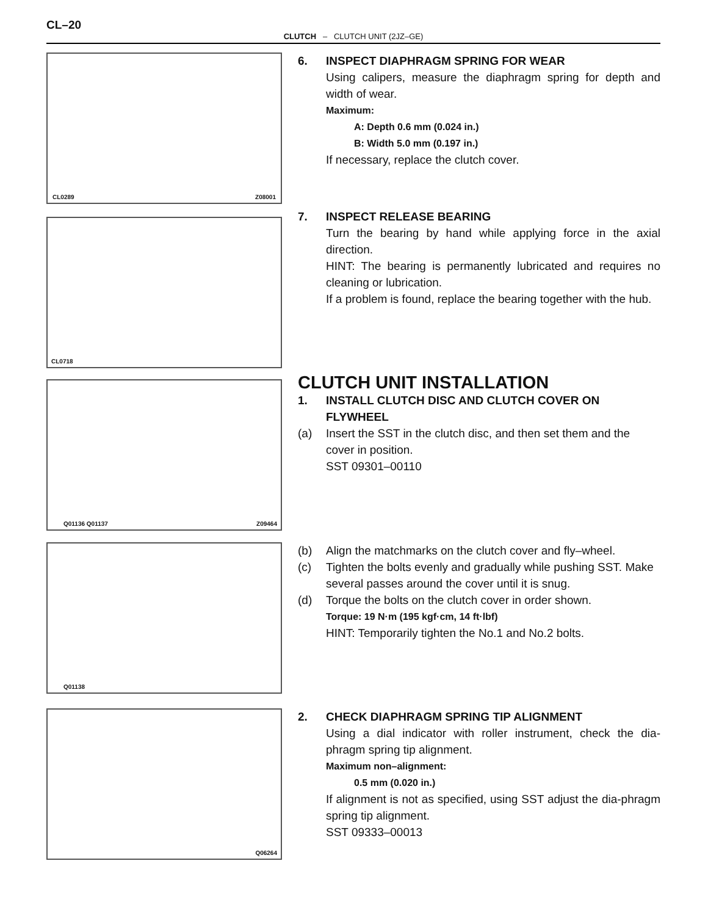CL–20
CLUTCH – CLUTCH UNIT (2JZ–GE)
CL0289 Z08001
6. INSPECT DIAPHRAGM SPRING FOR WEAR
Using calipers, measure the diaphragm spring for depth and width of wear.
Maximum:
A: Depth 0.6 mm (0.024 in.)
B: Width 5.0 mm (0.197 in.)
If necessary, replace the clutch cover.
CL0718
7. INSPECT RELEASE BEARING
Turn the bearing by hand while applying force in the axial direction.
HINT: The bearing is permanently lubricated and requires no cleaning or lubrication.
If a problem is found, replace the bearing together with the hub.
Q01136 Q01137 Z09464
CLUTCH UNIT INSTALLATION
1. INSTALL CLUTCH DISC AND CLUTCH COVER ON FLYWHEEL
(a) Insert the SST in the clutch disc, and then set them and the cover in position.
SST 09301–00110
Q01138
(b) Align the matchmarks on the clutch cover and fly–wheel.
(c) Tighten the bolts evenly and gradually while pushing SST. Make several passes around the cover until it is snug.
(d) Torque the bolts on the clutch cover in order shown.
Torque: 19 N·m (195 kgf·cm, 14 ft·lbf)
HINT: Temporarily tighten the No.1 and No.2 bolts.
Q06264
2. CHECK DIAPHRAGM SPRING TIP ALIGNMENT
Using a dial indicator with roller instrument, check the dia-phragm spring tip alignment.
Maximum non–alignment:
0.5 mm (0.020 in.)
If alignment is not as specified, using SST adjust the dia-phragm spring tip alignment.
SST 09333–00013